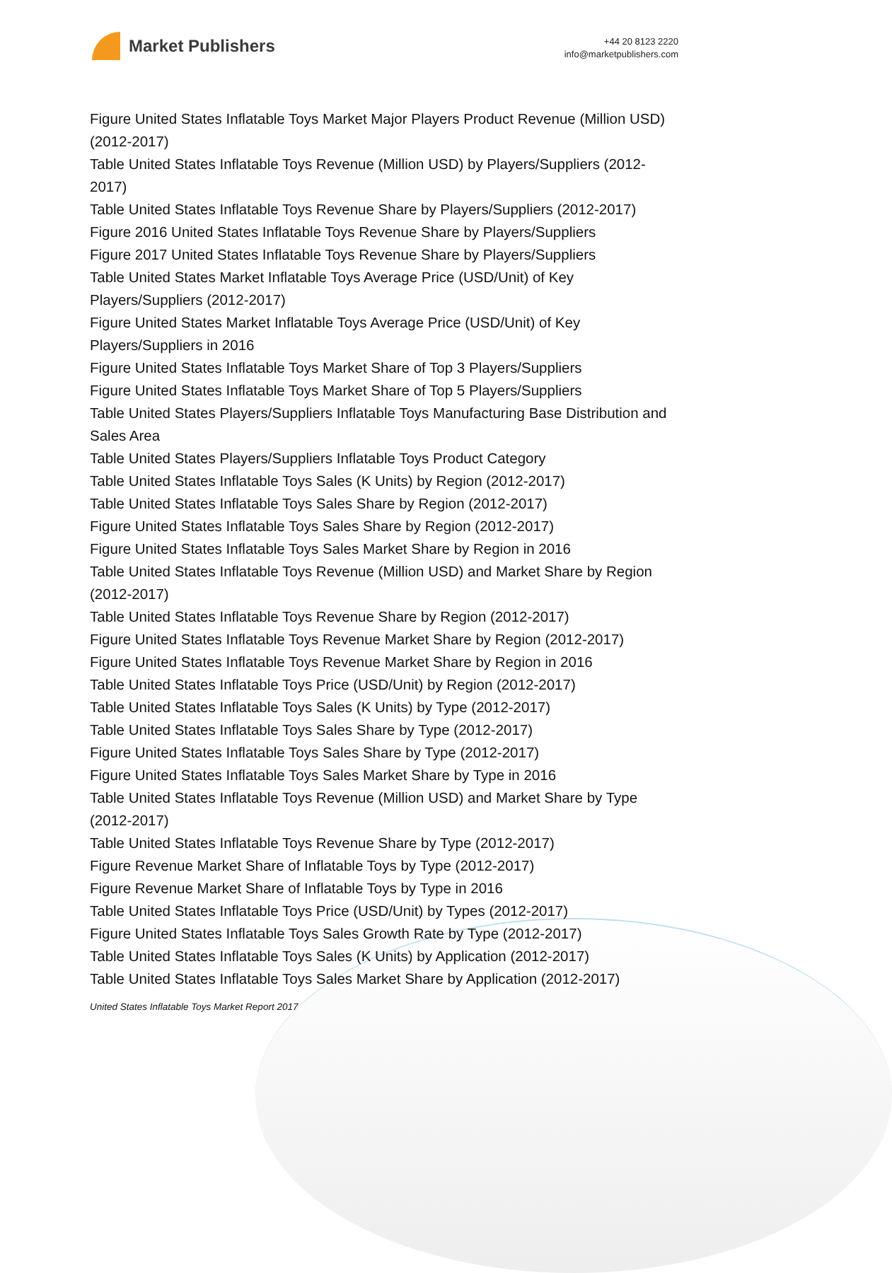Market Publishers
+44 20 8123 2220
info@marketpublishers.com
Figure United States Inflatable Toys Market Major Players Product Revenue (Million USD) (2012-2017)
Table United States Inflatable Toys Revenue (Million USD) by Players/Suppliers (2012-2017)
Table United States Inflatable Toys Revenue Share by Players/Suppliers (2012-2017)
Figure 2016 United States Inflatable Toys Revenue Share by Players/Suppliers
Figure 2017 United States Inflatable Toys Revenue Share by Players/Suppliers
Table United States Market Inflatable Toys Average Price (USD/Unit) of Key Players/Suppliers (2012-2017)
Figure United States Market Inflatable Toys Average Price (USD/Unit) of Key Players/Suppliers in 2016
Figure United States Inflatable Toys Market Share of Top 3 Players/Suppliers
Figure United States Inflatable Toys Market Share of Top 5 Players/Suppliers
Table United States Players/Suppliers Inflatable Toys Manufacturing Base Distribution and Sales Area
Table United States Players/Suppliers Inflatable Toys Product Category
Table United States Inflatable Toys Sales (K Units) by Region (2012-2017)
Table United States Inflatable Toys Sales Share by Region (2012-2017)
Figure United States Inflatable Toys Sales Share by Region (2012-2017)
Figure United States Inflatable Toys Sales Market Share by Region in 2016
Table United States Inflatable Toys Revenue (Million USD) and Market Share by Region (2012-2017)
Table United States Inflatable Toys Revenue Share by Region (2012-2017)
Figure United States Inflatable Toys Revenue Market Share by Region (2012-2017)
Figure United States Inflatable Toys Revenue Market Share by Region in 2016
Table United States Inflatable Toys Price (USD/Unit) by Region (2012-2017)
Table United States Inflatable Toys Sales (K Units) by Type (2012-2017)
Table United States Inflatable Toys Sales Share by Type (2012-2017)
Figure United States Inflatable Toys Sales Share by Type (2012-2017)
Figure United States Inflatable Toys Sales Market Share by Type in 2016
Table United States Inflatable Toys Revenue (Million USD) and Market Share by Type (2012-2017)
Table United States Inflatable Toys Revenue Share by Type (2012-2017)
Figure Revenue Market Share of Inflatable Toys by Type (2012-2017)
Figure Revenue Market Share of Inflatable Toys by Type in 2016
Table United States Inflatable Toys Price (USD/Unit) by Types (2012-2017)
Figure United States Inflatable Toys Sales Growth Rate by Type (2012-2017)
Table United States Inflatable Toys Sales (K Units) by Application (2012-2017)
Table United States Inflatable Toys Sales Market Share by Application (2012-2017)
United States Inflatable Toys Market Report 2017